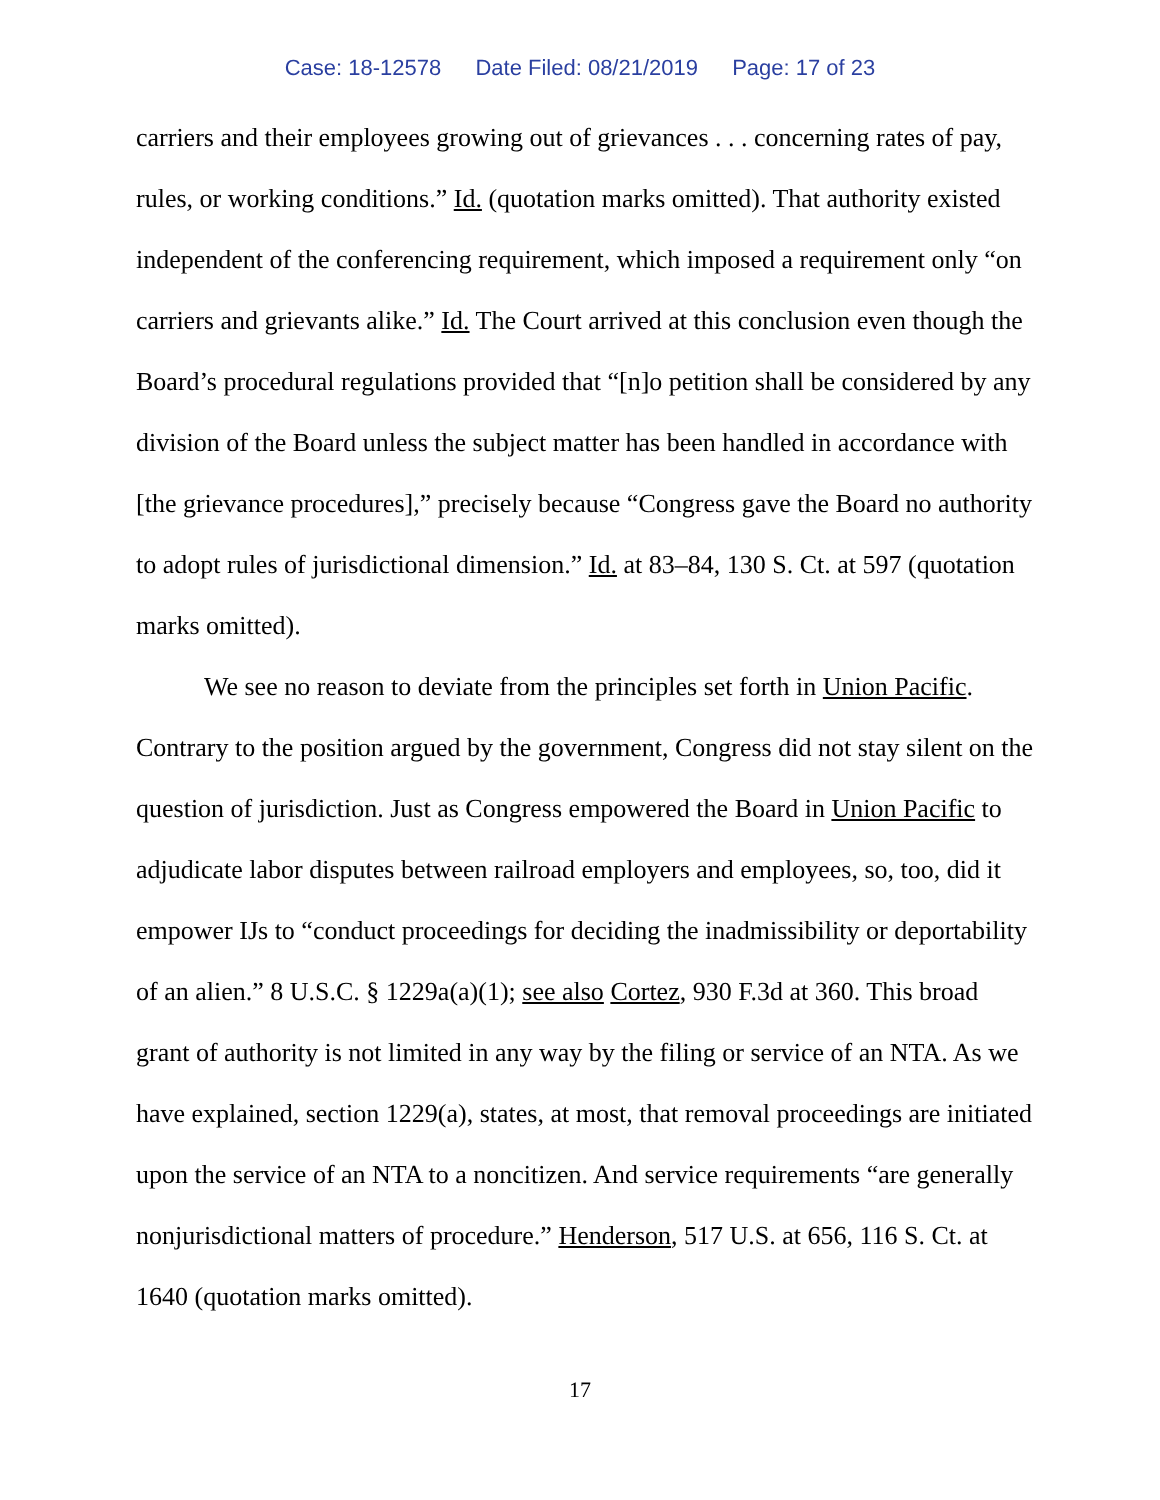Case: 18-12578 Date Filed: 08/21/2019 Page: 17 of 23
carriers and their employees growing out of grievances . . . concerning rates of pay, rules, or working conditions.” Id. (quotation marks omitted). That authority existed independent of the conferencing requirement, which imposed a requirement only “on carriers and grievants alike.” Id. The Court arrived at this conclusion even though the Board’s procedural regulations provided that “[n]o petition shall be considered by any division of the Board unless the subject matter has been handled in accordance with [the grievance procedures],” precisely because “Congress gave the Board no authority to adopt rules of jurisdictional dimension.” Id. at 83–84, 130 S. Ct. at 597 (quotation marks omitted).
We see no reason to deviate from the principles set forth in Union Pacific. Contrary to the position argued by the government, Congress did not stay silent on the question of jurisdiction. Just as Congress empowered the Board in Union Pacific to adjudicate labor disputes between railroad employers and employees, so, too, did it empower IJs to “conduct proceedings for deciding the inadmissibility or deportability of an alien.” 8 U.S.C. § 1229a(a)(1); see also Cortez, 930 F.3d at 360. This broad grant of authority is not limited in any way by the filing or service of an NTA. As we have explained, section 1229(a), states, at most, that removal proceedings are initiated upon the service of an NTA to a noncitizen. And service requirements “are generally nonjurisdictional matters of procedure.” Henderson, 517 U.S. at 656, 116 S. Ct. at 1640 (quotation marks omitted).
17